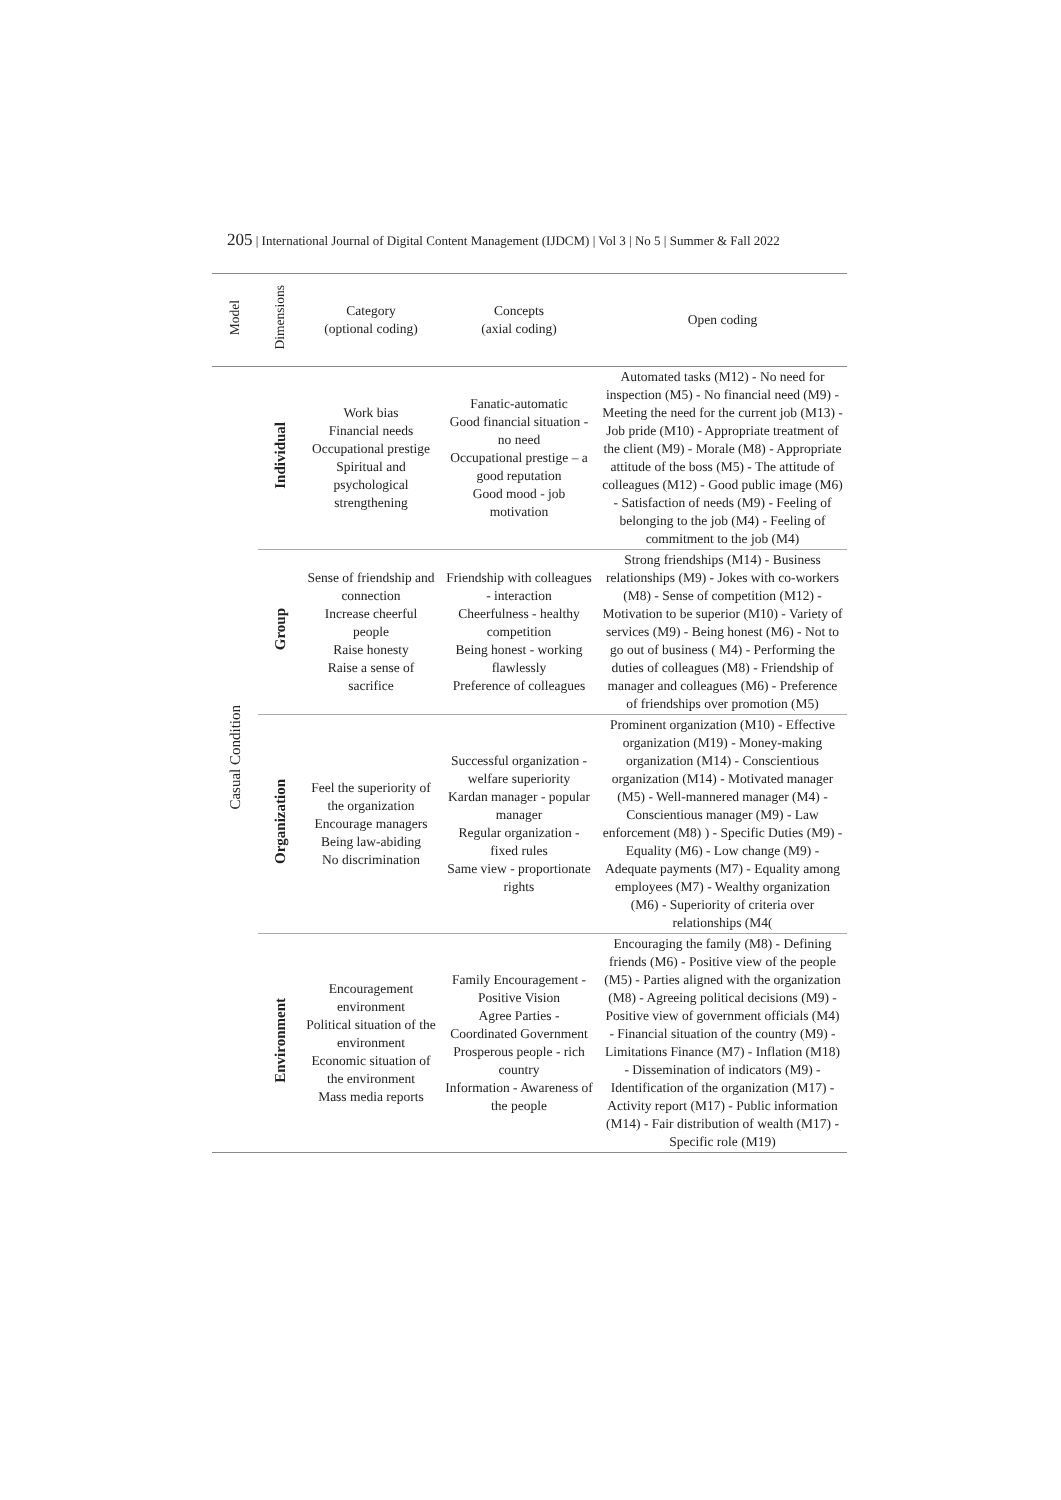205 | International Journal of Digital Content Management (IJDCM) | Vol 3 | No 5 | Summer & Fall 2022
| Model | Dimensions | Category (optional coding) | Concepts (axial coding) | Open coding |
| --- | --- | --- | --- | --- |
| Casual Condition | Individual | Work bias Financial needs Occupational prestige Spiritual and psychological strengthening | Fanatic-automatic Good financial situation - no need Occupational prestige – a good reputation Good mood - job motivation | Automated tasks (M12) - No need for inspection (M5) - No financial need (M9) - Meeting the need for the current job (M13) - Job pride (M10) - Appropriate treatment of the client (M9) - Morale (M8) - Appropriate attitude of the boss (M5) - The attitude of colleagues (M12) - Good public image (M6) - Satisfaction of needs (M9) - Feeling of belonging to the job (M4) - Feeling of commitment to the job (M4) |
| | Group | Sense of friendship and connection Increase cheerful people Raise honesty Raise a sense of sacrifice | Friendship with colleagues - interaction Cheerfulness - healthy competition Being honest - working flawlessly Preference of colleagues | Strong friendships (M14) - Business relationships (M9) - Jokes with co-workers (M8) - Sense of competition (M12) - Motivation to be superior (M10) - Variety of services (M9) - Being honest (M6) - Not to go out of business ( M4) - Performing the duties of colleagues (M8) - Friendship of manager and colleagues (M6) - Preference of friendships over promotion (M5) |
| | Organization | Feel the superiority of the organization Encourage managers Being law-abiding No discrimination | Successful organization - welfare superiority Kardan manager - popular manager Regular organization - fixed rules Same view - proportionate rights | Prominent organization (M10) - Effective organization (M19) - Money-making organization (M14) - Conscientious organization (M14) - Motivated manager (M5) - Well-mannered manager (M4) - Conscientious manager (M9) - Law enforcement (M8) ) - Specific Duties (M9) - Equality (M6) - Low change (M9) - Adequate payments (M7) - Equality among employees (M7) - Wealthy organization (M6) - Superiority of criteria over relationships (M4( |
| | Environment | Encouragement environment Political situation of the environment Economic situation of the environment Mass media reports | Family Encouragement - Positive Vision Agree Parties - Coordinated Government Prosperous people - rich country Information - Awareness of the people | Encouraging the family (M8) - Defining friends (M6) - Positive view of the people (M5) - Parties aligned with the organization (M8) - Agreeing political decisions (M9) - Positive view of government officials (M4) - Financial situation of the country (M9) - Limitations Finance (M7) - Inflation (M18) - Dissemination of indicators (M9) - Identification of the organization (M17) - Activity report (M17) - Public information (M14) - Fair distribution of wealth (M17) - Specific role (M19) |